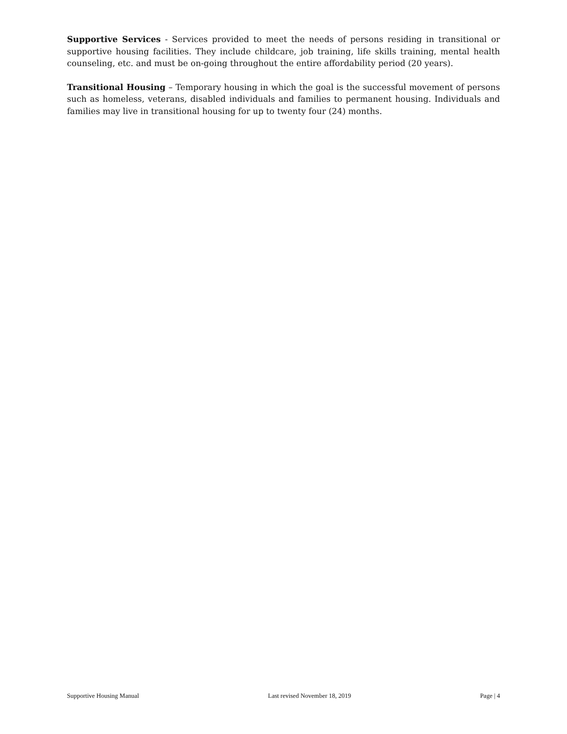Supportive Services - Services provided to meet the needs of persons residing in transitional or supportive housing facilities. They include childcare, job training, life skills training, mental health counseling, etc. and must be on-going throughout the entire affordability period (20 years).
Transitional Housing – Temporary housing in which the goal is the successful movement of persons such as homeless, veterans, disabled individuals and families to permanent housing. Individuals and families may live in transitional housing for up to twenty four (24) months.
Supportive Housing Manual Last revised November 18, 2019 Page | 4